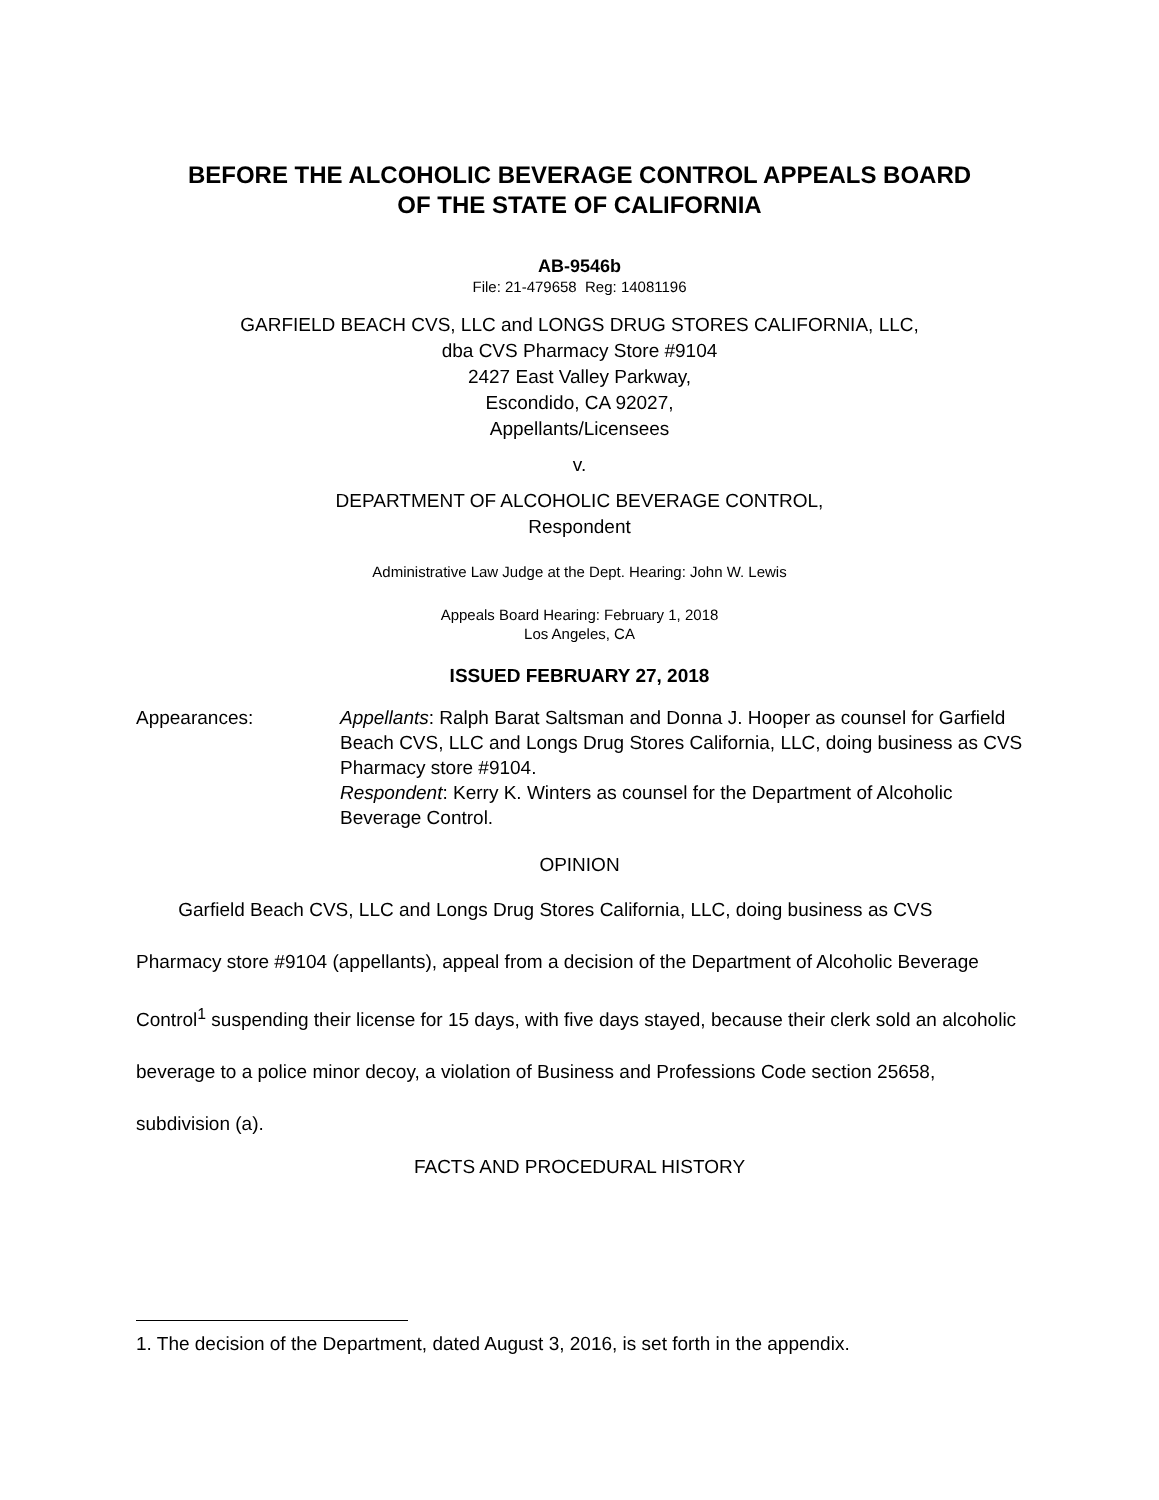BEFORE THE ALCOHOLIC BEVERAGE CONTROL APPEALS BOARD
OF THE STATE OF CALIFORNIA
AB-9546b
File: 21-479658 Reg: 14081196
GARFIELD BEACH CVS, LLC and LONGS DRUG STORES CALIFORNIA, LLC,
dba CVS Pharmacy Store #9104
2427 East Valley Parkway,
Escondido, CA 92027,
Appellants/Licensees
v.
DEPARTMENT OF ALCOHOLIC BEVERAGE CONTROL,
Respondent
Administrative Law Judge at the Dept. Hearing: John W. Lewis
Appeals Board Hearing: February 1, 2018
Los Angeles, CA
ISSUED FEBRUARY 27, 2018
Appearances: Appellants: Ralph Barat Saltsman and Donna J. Hooper as counsel for Garfield Beach CVS, LLC and Longs Drug Stores California, LLC, doing business as CVS Pharmacy store #9104.
Respondent: Kerry K. Winters as counsel for the Department of Alcoholic Beverage Control.
OPINION
Garfield Beach CVS, LLC and Longs Drug Stores California, LLC, doing business as CVS Pharmacy store #9104 (appellants), appeal from a decision of the Department of Alcoholic Beverage Control<sup>1</sup> suspending their license for 15 days, with five days stayed, because their clerk sold an alcoholic beverage to a police minor decoy, a violation of Business and Professions Code section 25658, subdivision (a).
FACTS AND PROCEDURAL HISTORY
1. The decision of the Department, dated August 3, 2016, is set forth in the appendix.